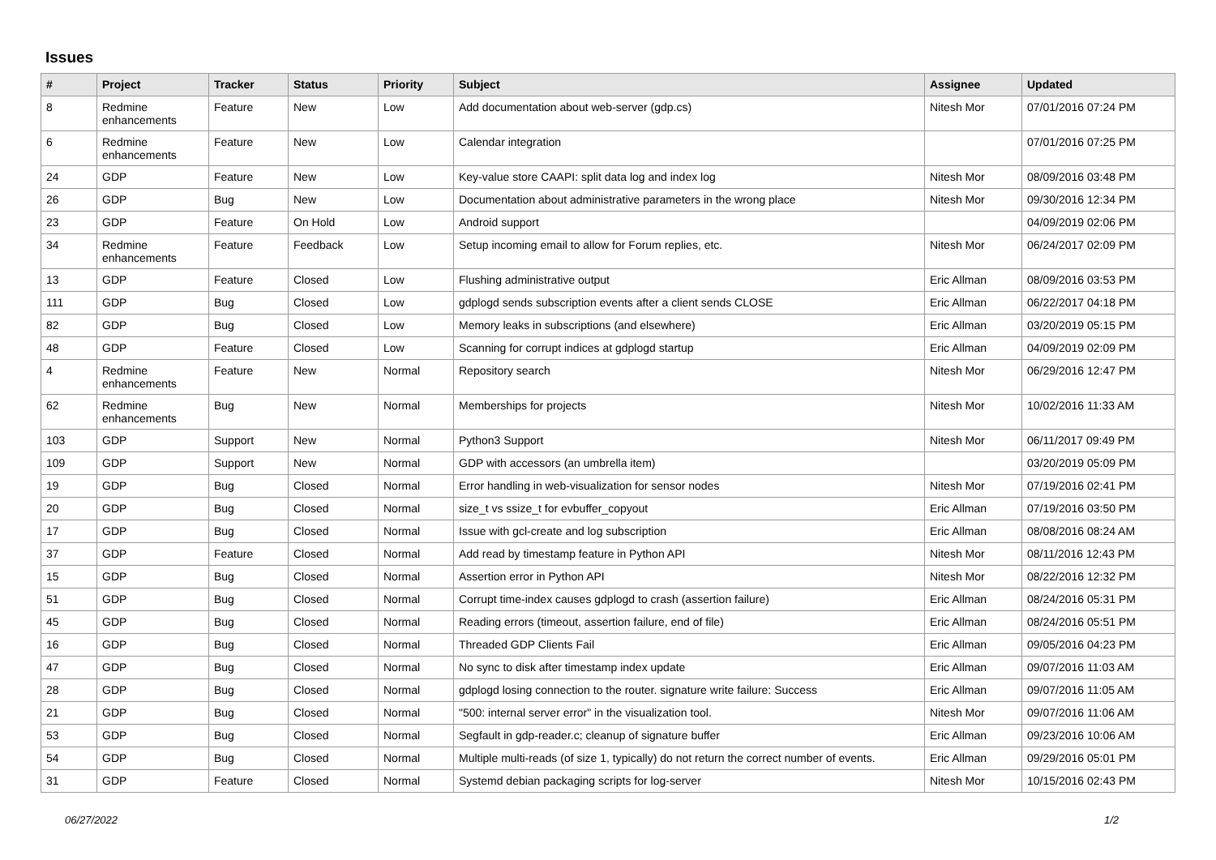Issues
| # | Project | Tracker | Status | Priority | Subject | Assignee | Updated |
| --- | --- | --- | --- | --- | --- | --- | --- |
| 8 | Redmine enhancements | Feature | New | Low | Add documentation about web-server (gdp.cs) | Nitesh Mor | 07/01/2016 07:24 PM |
| 6 | Redmine enhancements | Feature | New | Low | Calendar integration | | 07/01/2016 07:25 PM |
| 24 | GDP | Feature | New | Low | Key-value store CAAPI: split data log and index log | Nitesh Mor | 08/09/2016 03:48 PM |
| 26 | GDP | Bug | New | Low | Documentation about administrative parameters in the wrong place | Nitesh Mor | 09/30/2016 12:34 PM |
| 23 | GDP | Feature | On Hold | Low | Android support | | 04/09/2019 02:06 PM |
| 34 | Redmine enhancements | Feature | Feedback | Low | Setup incoming email to allow for Forum replies, etc. | Nitesh Mor | 06/24/2017 02:09 PM |
| 13 | GDP | Feature | Closed | Low | Flushing administrative output | Eric Allman | 08/09/2016 03:53 PM |
| 111 | GDP | Bug | Closed | Low | gdplogd sends subscription events after a client sends CLOSE | Eric Allman | 06/22/2017 04:18 PM |
| 82 | GDP | Bug | Closed | Low | Memory leaks in subscriptions (and elsewhere) | Eric Allman | 03/20/2019 05:15 PM |
| 48 | GDP | Feature | Closed | Low | Scanning for corrupt indices at gdplogd startup | Eric Allman | 04/09/2019 02:09 PM |
| 4 | Redmine enhancements | Feature | New | Normal | Repository search | Nitesh Mor | 06/29/2016 12:47 PM |
| 62 | Redmine enhancements | Bug | New | Normal | Memberships for projects | Nitesh Mor | 10/02/2016 11:33 AM |
| 103 | GDP | Support | New | Normal | Python3 Support | Nitesh Mor | 06/11/2017 09:49 PM |
| 109 | GDP | Support | New | Normal | GDP with accessors (an umbrella item) | | 03/20/2019 05:09 PM |
| 19 | GDP | Bug | Closed | Normal | Error handling in web-visualization for sensor nodes | Nitesh Mor | 07/19/2016 02:41 PM |
| 20 | GDP | Bug | Closed | Normal | size_t vs ssize_t for evbuffer_copyout | Eric Allman | 07/19/2016 03:50 PM |
| 17 | GDP | Bug | Closed | Normal | Issue with gcl-create and log subscription | Eric Allman | 08/08/2016 08:24 AM |
| 37 | GDP | Feature | Closed | Normal | Add read by timestamp feature in Python API | Nitesh Mor | 08/11/2016 12:43 PM |
| 15 | GDP | Bug | Closed | Normal | Assertion error in Python API | Nitesh Mor | 08/22/2016 12:32 PM |
| 51 | GDP | Bug | Closed | Normal | Corrupt time-index causes gdplogd to crash (assertion failure) | Eric Allman | 08/24/2016 05:31 PM |
| 45 | GDP | Bug | Closed | Normal | Reading errors (timeout, assertion failure, end of file) | Eric Allman | 08/24/2016 05:51 PM |
| 16 | GDP | Bug | Closed | Normal | Threaded GDP Clients Fail | Eric Allman | 09/05/2016 04:23 PM |
| 47 | GDP | Bug | Closed | Normal | No sync to disk after timestamp index update | Eric Allman | 09/07/2016 11:03 AM |
| 28 | GDP | Bug | Closed | Normal | gdplogd losing connection to the router. signature write failure: Success | Eric Allman | 09/07/2016 11:05 AM |
| 21 | GDP | Bug | Closed | Normal | "500: internal server error" in the visualization tool. | Nitesh Mor | 09/07/2016 11:06 AM |
| 53 | GDP | Bug | Closed | Normal | Segfault in gdp-reader.c; cleanup of signature buffer | Eric Allman | 09/23/2016 10:06 AM |
| 54 | GDP | Bug | Closed | Normal | Multiple multi-reads (of size 1, typically) do not return the correct number of events. | Eric Allman | 09/29/2016 05:01 PM |
| 31 | GDP | Feature | Closed | Normal | Systemd debian packaging scripts for log-server | Nitesh Mor | 10/15/2016 02:43 PM |
06/27/2022 1/2